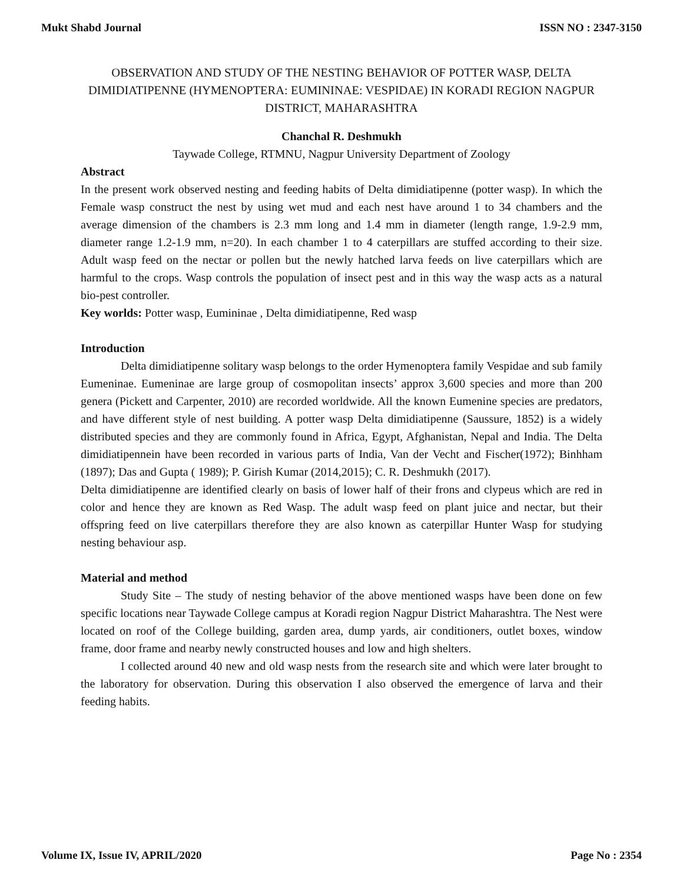Mukt Shabd Journal ISSN NO : 2347-3150
OBSERVATION AND STUDY OF THE NESTING BEHAVIOR OF POTTER WASP, DELTA DIMIDIATIPENNE (HYMENOPTERA: EUMININAE: VESPIDAE) IN KORADI REGION NAGPUR DISTRICT, MAHARASHTRA
Chanchal R. Deshmukh
Taywade College, RTMNU, Nagpur University Department of Zoology
Abstract
In the present work observed nesting and feeding habits of Delta dimidiatipenne (potter wasp). In which the Female wasp construct the nest by using wet mud and each nest have around 1 to 34 chambers and the average dimension of the chambers is 2.3 mm long and 1.4 mm in diameter (length range, 1.9-2.9 mm, diameter range 1.2-1.9 mm, n=20). In each chamber 1 to 4 caterpillars are stuffed according to their size. Adult wasp feed on the nectar or pollen but the newly hatched larva feeds on live caterpillars which are harmful to the crops. Wasp controls the population of insect pest and in this way the wasp acts as a natural bio-pest controller.
Key worlds: Potter wasp, Eumininae , Delta dimidiatipenne, Red wasp
Introduction
Delta dimidiatipenne solitary wasp belongs to the order Hymenoptera family Vespidae and sub family Eumeninae. Eumeninae are large group of cosmopolitan insects’ approx 3,600 species and more than 200 genera (Pickett and Carpenter, 2010) are recorded worldwide. All the known Eumenine species are predators, and have different style of nest building. A potter wasp Delta dimidiatipenne (Saussure, 1852) is a widely distributed species and they are commonly found in Africa, Egypt, Afghanistan, Nepal and India. The Delta dimidiatipennein have been recorded in various parts of India, Van der Vecht and Fischer(1972); Binhham (1897); Das and Gupta ( 1989); P. Girish Kumar (2014,2015); C. R. Deshmukh (2017).
Delta dimidiatipenne are identified clearly on basis of lower half of their frons and clypeus which are red in color and hence they are known as Red Wasp. The adult wasp feed on plant juice and nectar, but their offspring feed on live caterpillars therefore they are also known as caterpillar Hunter Wasp for studying nesting behaviour asp.
Material and method
Study Site – The study of nesting behavior of the above mentioned wasps have been done on few specific locations near Taywade College campus at Koradi region Nagpur District Maharashtra. The Nest were located on roof of the College building, garden area, dump yards, air conditioners, outlet boxes, window frame, door frame and nearby newly constructed houses and low and high shelters.
I collected around 40 new and old wasp nests from the research site and which were later brought to the laboratory for observation. During this observation I also observed the emergence of larva and their feeding habits.
Volume IX, Issue IV, APRIL/2020 Page No : 2354